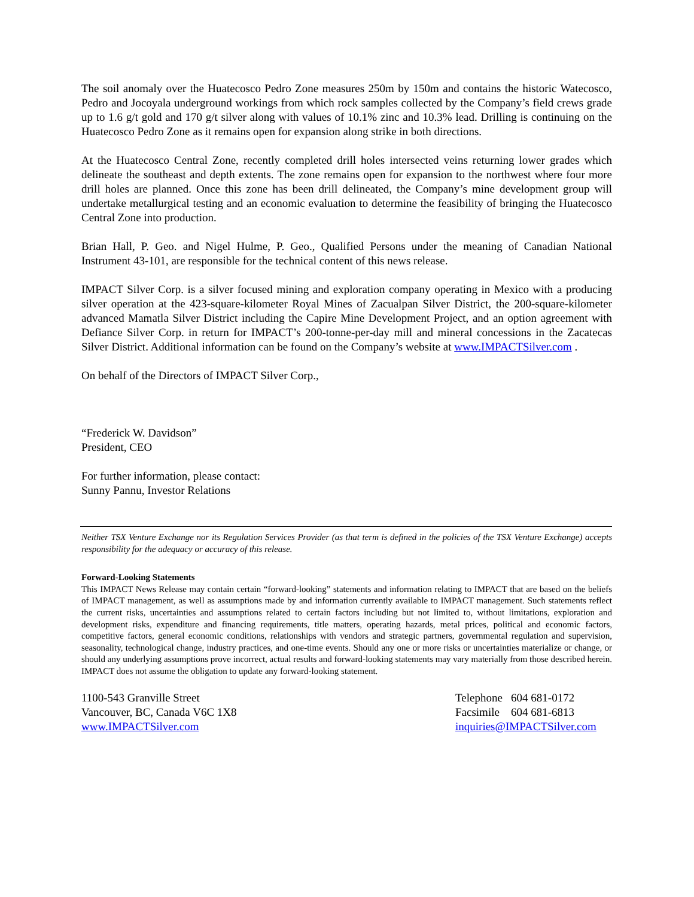The soil anomaly over the Huatecosco Pedro Zone measures 250m by 150m and contains the historic Watecosco, Pedro and Jocoyala underground workings from which rock samples collected by the Company’s field crews grade up to 1.6 g/t gold and 170 g/t silver along with values of 10.1% zinc and 10.3% lead. Drilling is continuing on the Huatecosco Pedro Zone as it remains open for expansion along strike in both directions.
At the Huatecosco Central Zone, recently completed drill holes intersected veins returning lower grades which delineate the southeast and depth extents. The zone remains open for expansion to the northwest where four more drill holes are planned. Once this zone has been drill delineated, the Company’s mine development group will undertake metallurgical testing and an economic evaluation to determine the feasibility of bringing the Huatecosco Central Zone into production.
Brian Hall, P. Geo. and Nigel Hulme, P. Geo., Qualified Persons under the meaning of Canadian National Instrument 43-101, are responsible for the technical content of this news release.
IMPACT Silver Corp. is a silver focused mining and exploration company operating in Mexico with a producing silver operation at the 423-square-kilometer Royal Mines of Zacualpan Silver District, the 200-square-kilometer advanced Mamatla Silver District including the Capire Mine Development Project, and an option agreement with Defiance Silver Corp. in return for IMPACT’s 200-tonne-per-day mill and mineral concessions in the Zacatecas Silver District. Additional information can be found on the Company’s website at www.IMPACTSilver.com .
On behalf of the Directors of IMPACT Silver Corp.,
“Frederick W. Davidson”
President, CEO
For further information, please contact:
Sunny Pannu, Investor Relations
Neither TSX Venture Exchange nor its Regulation Services Provider (as that term is defined in the policies of the TSX Venture Exchange) accepts responsibility for the adequacy or accuracy of this release.
Forward-Looking Statements
This IMPACT News Release may contain certain “forward-looking” statements and information relating to IMPACT that are based on the beliefs of IMPACT management, as well as assumptions made by and information currently available to IMPACT management. Such statements reflect the current risks, uncertainties and assumptions related to certain factors including but not limited to, without limitations, exploration and development risks, expenditure and financing requirements, title matters, operating hazards, metal prices, political and economic factors, competitive factors, general economic conditions, relationships with vendors and strategic partners, governmental regulation and supervision, seasonality, technological change, industry practices, and one-time events. Should any one or more risks or uncertainties materialize or change, or should any underlying assumptions prove incorrect, actual results and forward-looking statements may vary materially from those described herein. IMPACT does not assume the obligation to update any forward-looking statement.
1100-543 Granville Street
Vancouver, BC, Canada V6C 1X8
www.IMPACTSilver.com
Telephone 604 681-0172
Facsimile 604 681-6813
inquiries@IMPACTSilver.com